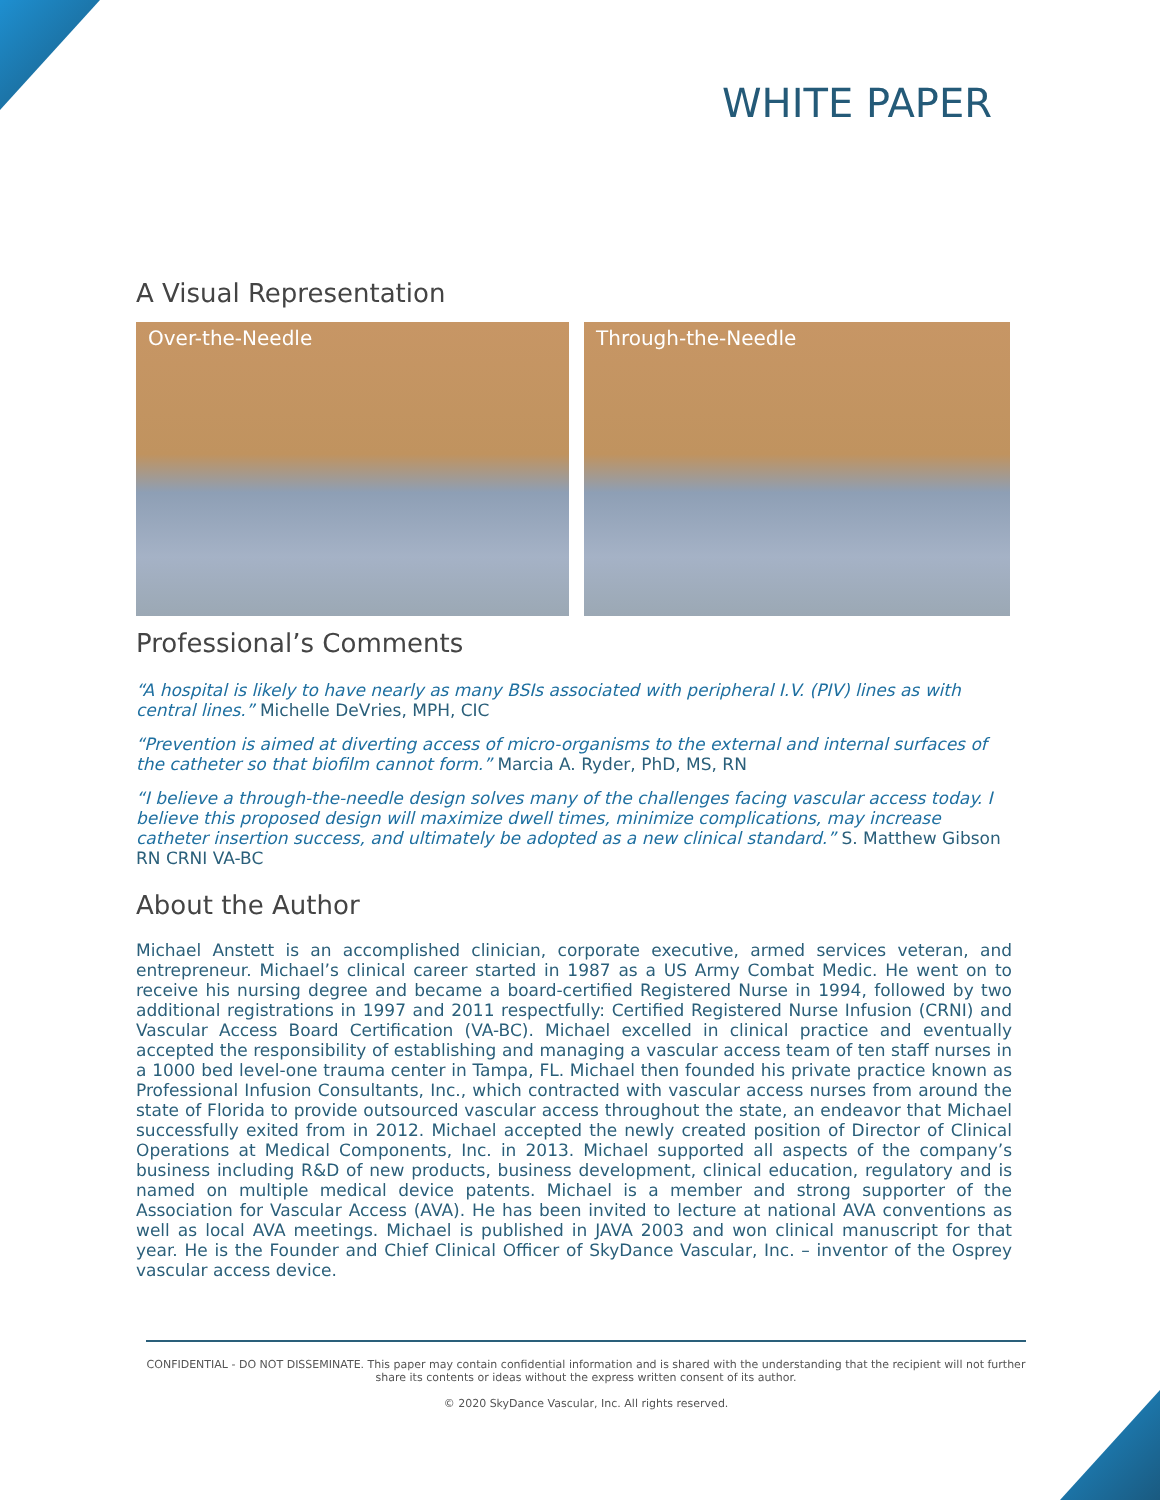WHITE PAPER
A Visual Representation
Over-the-Needle Through-the-Needle
Professional’s Comments
“A hospital is likely to have nearly as many BSIs associated with peripheral I.V. (PIV) lines as with central lines.” Michelle DeVries, MPH, CIC
“Prevention is aimed at diverting access of micro-organisms to the external and internal surfaces of the catheter so that biofilm cannot form.” Marcia A. Ryder, PhD, MS, RN
“I believe a through-the-needle design solves many of the challenges facing vascular access today. I believe this proposed design will maximize dwell times, minimize complications, may increase catheter insertion success, and ultimately be adopted as a new clinical standard.” S. Matthew Gibson RN CRNI VA-BC
About the Author
Michael Anstett is an accomplished clinician, corporate executive, armed services veteran, and entrepreneur. Michael’s clinical career started in 1987 as a US Army Combat Medic. He went on to receive his nursing degree and became a board-certified Registered Nurse in 1994, followed by two additional registrations in 1997 and 2011 respectfully: Certified Registered Nurse Infusion (CRNI) and Vascular Access Board Certification (VA-BC). Michael excelled in clinical practice and eventually accepted the responsibility of establishing and managing a vascular access team of ten staff nurses in a 1000 bed level-one trauma center in Tampa, FL. Michael then founded his private practice known as Professional Infusion Consultants, Inc., which contracted with vascular access nurses from around the state of Florida to provide outsourced vascular access throughout the state, an endeavor that Michael successfully exited from in 2012. Michael accepted the newly created position of Director of Clinical Operations at Medical Components, Inc. in 2013. Michael supported all aspects of the company’s business including R&D of new products, business development, clinical education, regulatory and is named on multiple medical device patents. Michael is a member and strong supporter of the Association for Vascular Access (AVA). He has been invited to lecture at national AVA conventions as well as local AVA meetings. Michael is published in JAVA 2003 and won clinical manuscript for that year. He is the Founder and Chief Clinical Officer of SkyDance Vascular, Inc. – inventor of the Osprey vascular access device.
CONFIDENTIAL - DO NOT DISSEMINATE. This paper may contain confidential information and is shared with the understanding that the recipient will not further share its contents or ideas without the express written consent of its author.
© 2020 SkyDance Vascular, Inc. All rights reserved.